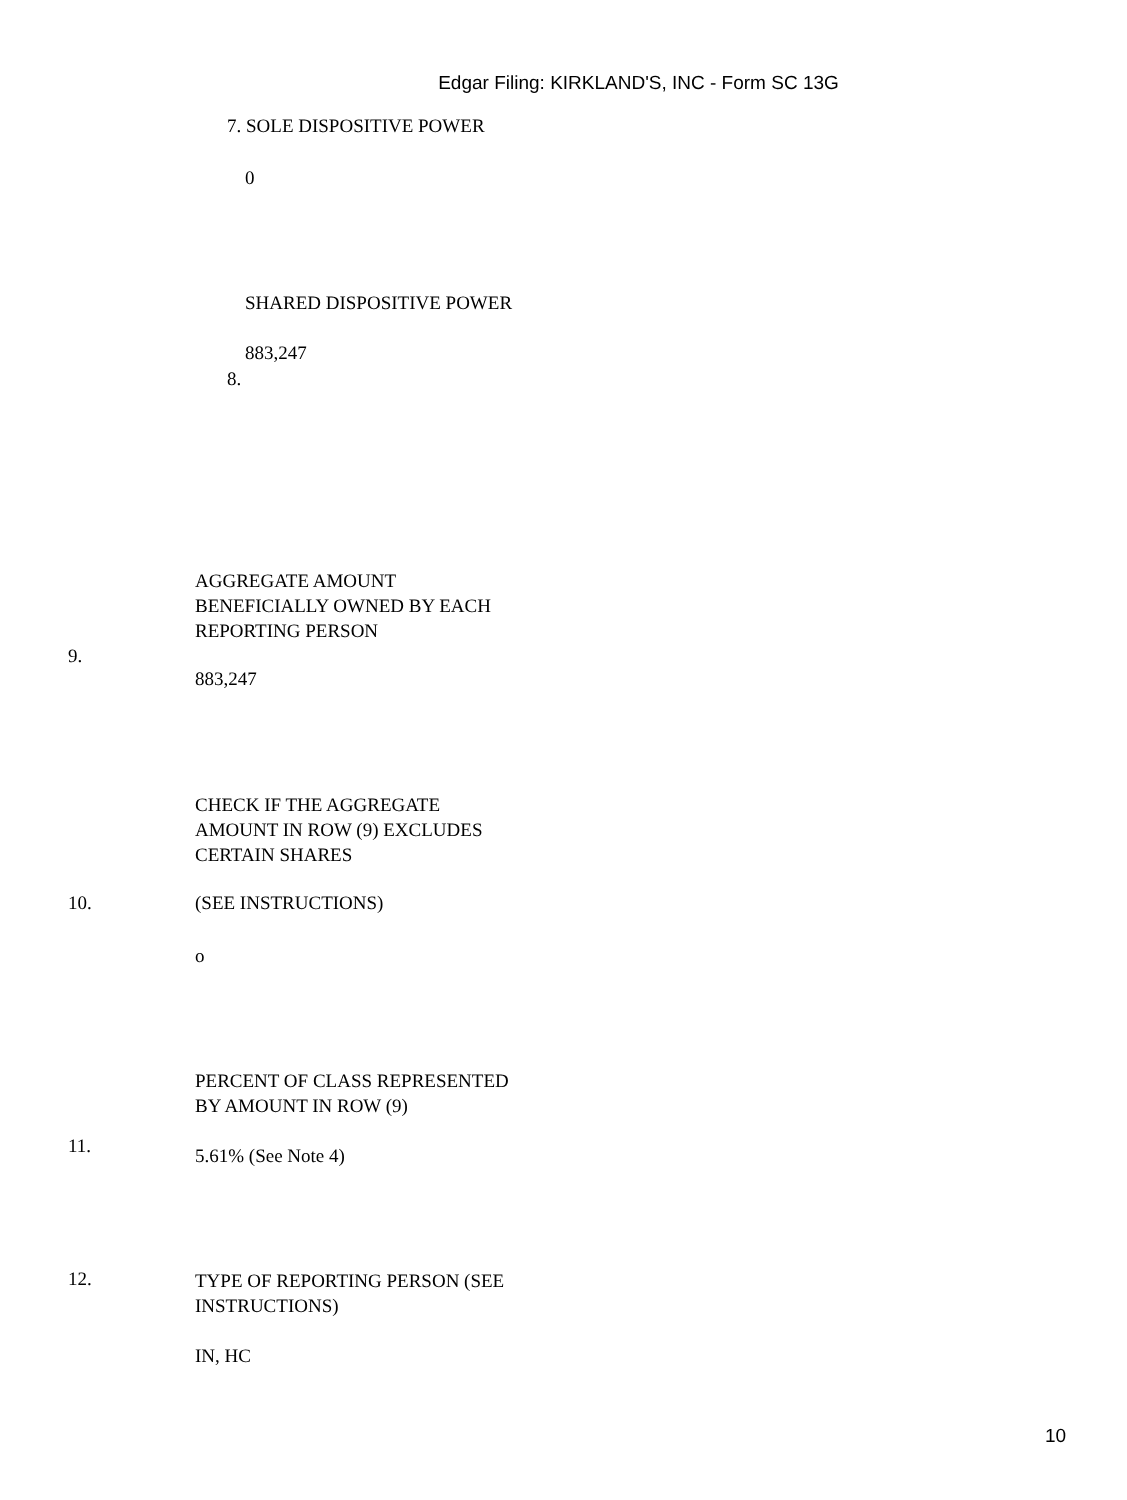Edgar Filing: KIRKLAND'S, INC - Form SC 13G
7. SOLE DISPOSITIVE POWER
0
SHARED DISPOSITIVE POWER
883,247
8.
AGGREGATE AMOUNT
BENEFICIALLY OWNED BY EACH
REPORTING PERSON
9.
883,247
CHECK IF THE AGGREGATE
AMOUNT IN ROW (9) EXCLUDES
CERTAIN SHARES
10. (SEE INSTRUCTIONS)
o
PERCENT OF CLASS REPRESENTED
BY AMOUNT IN ROW (9)
11. 5.61% (See Note 4)
12.
TYPE OF REPORTING PERSON (SEE
INSTRUCTIONS)
IN, HC
10